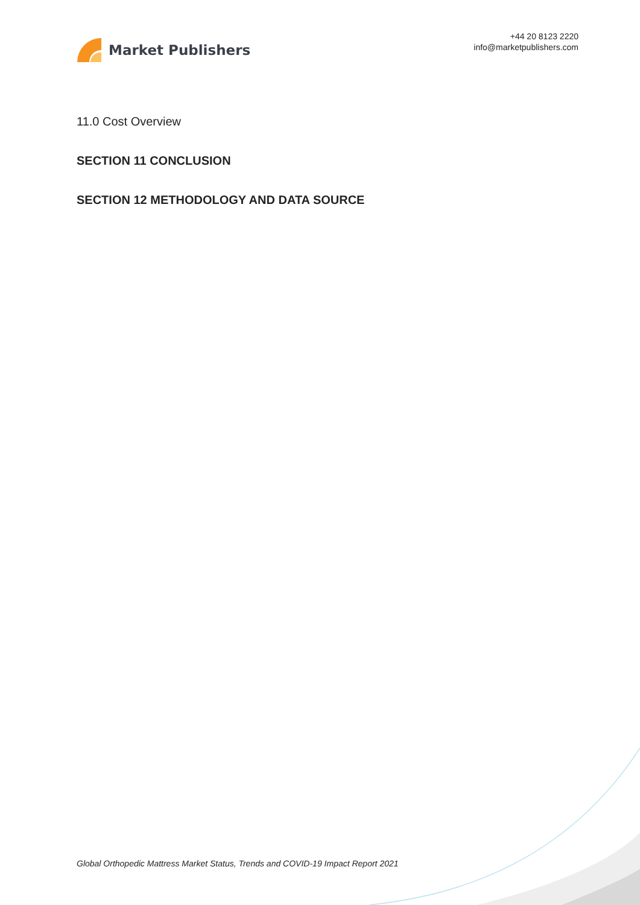Market Publishers
+44 20 8123 2220
info@marketpublishers.com
11.0 Cost Overview
SECTION 11 CONCLUSION
SECTION 12 METHODOLOGY AND DATA SOURCE
Global Orthopedic Mattress Market Status, Trends and COVID-19 Impact Report 2021